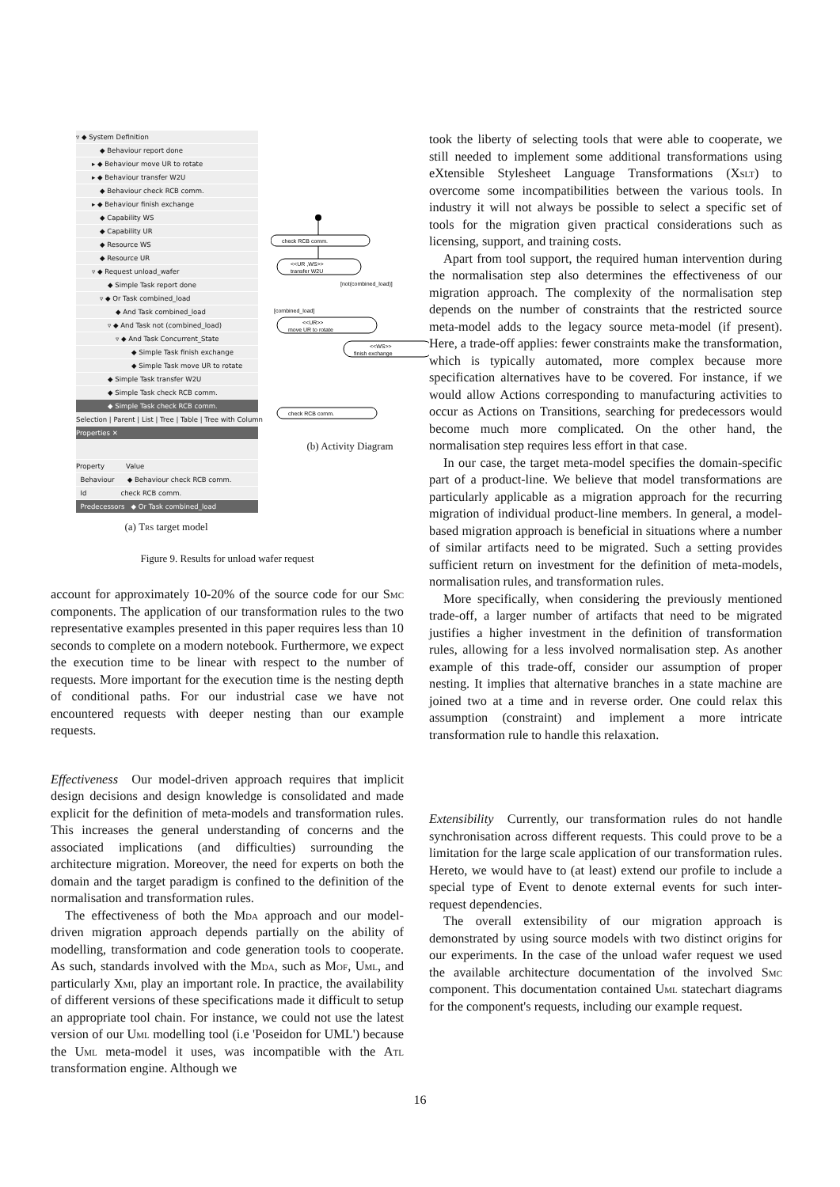▿ ◆ System Definition
◆ Behaviour report done
▸ ◆ Behaviour move UR to rotate
▸ ◆ Behaviour transfer W2U
◆ Behaviour check RCB comm.
▸ ◆ Behaviour finish exchange
◆ Capability WS
◆ Capability UR
◆ Resource WS
◆ Resource UR
▿ ◆ Request unload_wafer
◆ Simple Task report done
▿ ◆ Or Task combined_load
◆ And Task combined_load
▿ ◆ And Task not (combined_load)
▿ ◆ And Task Concurrent_State
◆ Simple Task finish exchange
◆ Simple Task move UR to rotate
◆ Simple Task transfer W2U
◆ Simple Task check RCB comm.
◆ Simple Task check RCB comm.
Selection | Parent | List | Tree | Table | Tree with Column
Properties ✕
Property Value
Behaviour ◆ Behaviour check RCB comm.
Id check RCB comm.
Predecessors ◆ Or Task combined_load
(a) Trs target model
check RCB comm.
<<UR ,WS>>
transfer W2U
[not(combined_load)]
[combined_load]
<<UR>>
move UR to rotate
<<WS>>
finish exchange
check RCB comm.
(b) Activity Diagram
Figure 9. Results for unload wafer request
account for approximately 10-20% of the source code for our Smc components. The application of our transformation rules to the two representative examples presented in this paper requires less than 10 seconds to complete on a modern notebook. Furthermore, we expect the execution time to be linear with respect to the number of requests. More important for the execution time is the nesting depth of conditional paths. For our industrial case we have not encountered requests with deeper nesting than our example requests.
Effectiveness Our model-driven approach requires that implicit design decisions and design knowledge is consolidated and made explicit for the definition of meta-models and transformation rules. This increases the general understanding of concerns and the associated implications (and difficulties) surrounding the architecture migration. Moreover, the need for experts on both the domain and the target paradigm is confined to the definition of the normalisation and transformation rules.
The effectiveness of both the Mda approach and our model-driven migration approach depends partially on the ability of modelling, transformation and code generation tools to cooperate. As such, standards involved with the Mda, such as Mof, Uml, and particularly Xmi, play an important role. In practice, the availability of different versions of these specifications made it difficult to setup an appropriate tool chain. For instance, we could not use the latest version of our Uml modelling tool (i.e 'Poseidon for UML') because the Uml meta-model it uses, was incompatible with the Atl transformation engine. Although we
took the liberty of selecting tools that were able to cooperate, we still needed to implement some additional transformations using eXtensible Stylesheet Language Transformations (Xslt) to overcome some incompatibilities between the various tools. In industry it will not always be possible to select a specific set of tools for the migration given practical considerations such as licensing, support, and training costs.
Apart from tool support, the required human intervention during the normalisation step also determines the effectiveness of our migration approach. The complexity of the normalisation step depends on the number of constraints that the restricted source meta-model adds to the legacy source meta-model (if present). Here, a trade-off applies: fewer constraints make the transformation, which is typically automated, more complex because more specification alternatives have to be covered. For instance, if we would allow Actions corresponding to manufacturing activities to occur as Actions on Transitions, searching for predecessors would become much more complicated. On the other hand, the normalisation step requires less effort in that case.
In our case, the target meta-model specifies the domain-specific part of a product-line. We believe that model transformations are particularly applicable as a migration approach for the recurring migration of individual product-line members. In general, a model-based migration approach is beneficial in situations where a number of similar artifacts need to be migrated. Such a setting provides sufficient return on investment for the definition of meta-models, normalisation rules, and transformation rules.
More specifically, when considering the previously mentioned trade-off, a larger number of artifacts that need to be migrated justifies a higher investment in the definition of transformation rules, allowing for a less involved normalisation step. As another example of this trade-off, consider our assumption of proper nesting. It implies that alternative branches in a state machine are joined two at a time and in reverse order. One could relax this assumption (constraint) and implement a more intricate transformation rule to handle this relaxation.
Extensibility Currently, our transformation rules do not handle synchronisation across different requests. This could prove to be a limitation for the large scale application of our transformation rules. Hereto, we would have to (at least) extend our profile to include a special type of Event to denote external events for such inter-request dependencies.
The overall extensibility of our migration approach is demonstrated by using source models with two distinct origins for our experiments. In the case of the unload wafer request we used the available architecture documentation of the involved Smc component. This documentation contained Uml statechart diagrams for the component's requests, including our example request.
16